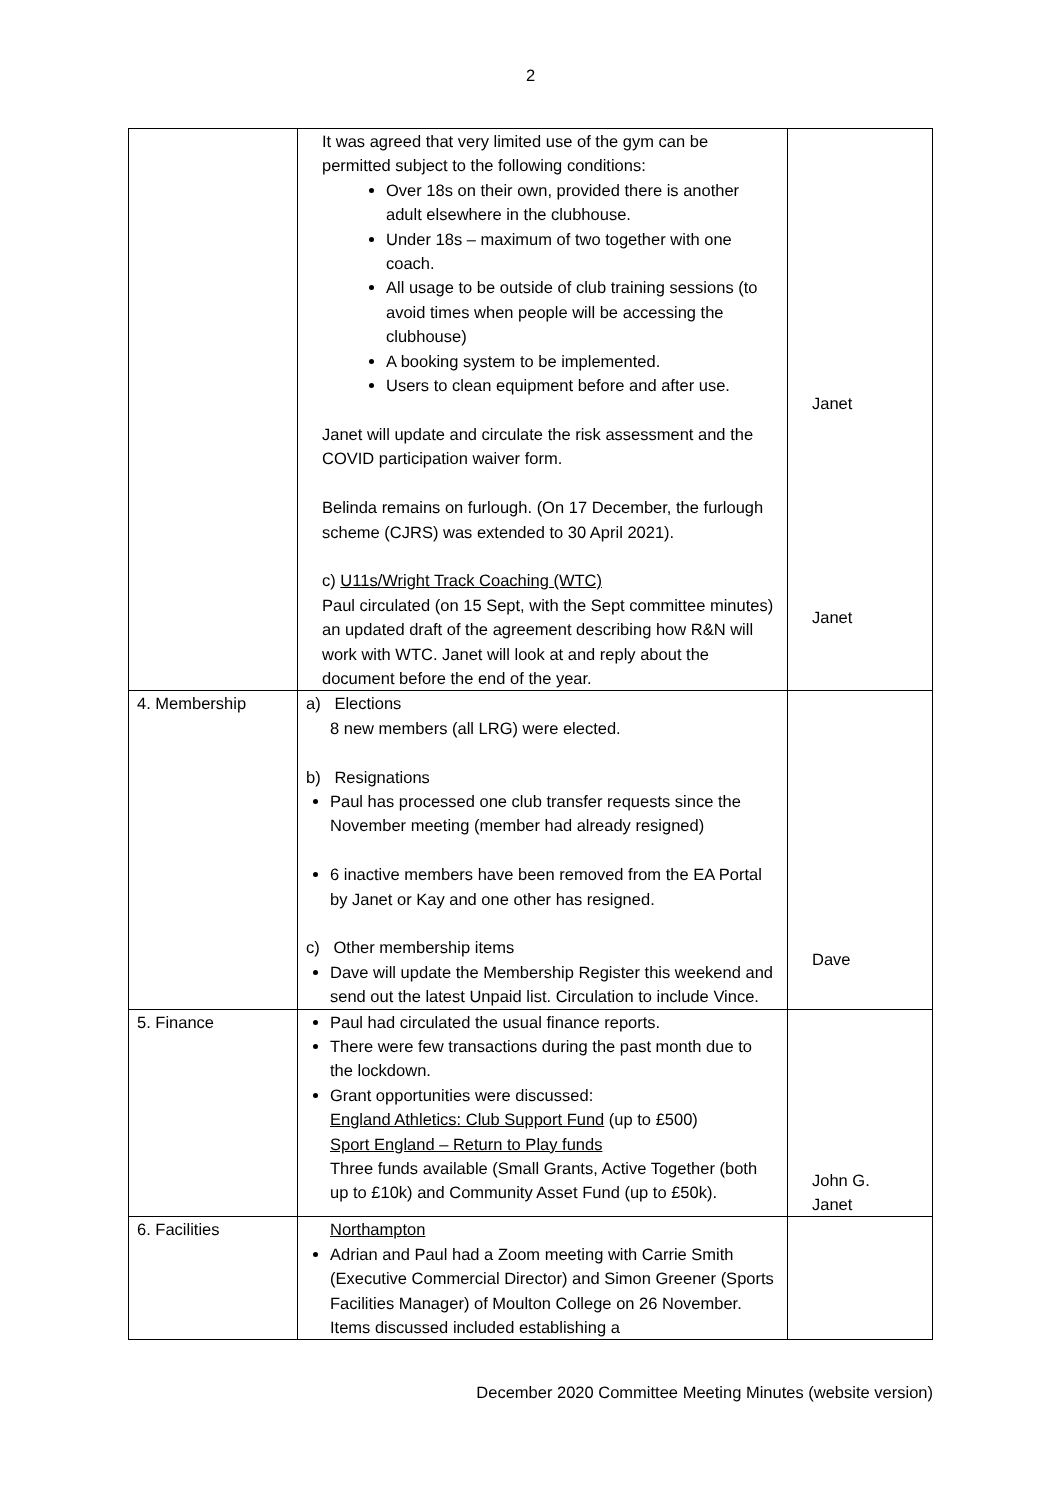2
| | It was agreed that very limited use of the gym can be permitted subject to the following conditions: Over 18s on their own, provided there is another adult elsewhere in the clubhouse. Under 18s – maximum of two together with one coach. All usage to be outside of club training sessions (to avoid times when people will be accessing the clubhouse) A booking system to be implemented. Users to clean equipment before and after use. Janet will update and circulate the risk assessment and the COVID participation waiver form. Belinda remains on furlough. (On 17 December, the furlough scheme (CJRS) was extended to 30 April 2021). c) U11s/Wright Track Coaching (WTC) Paul circulated (on 15 Sept, with the Sept committee minutes) an updated draft of the agreement describing how R&N will work with WTC. Janet will look at and reply about the document before the end of the year. | Janet Janet |
| 4. Membership | a) Elections 8 new members (all LRG) were elected. b) Resignations Paul has processed one club transfer requests since the November meeting (member had already resigned) 6 inactive members have been removed from the EA Portal by Janet or Kay and one other has resigned. c) Other membership items Dave will update the Membership Register this weekend and send out the latest Unpaid list. Circulation to include Vince. | Dave |
| 5. Finance | Paul had circulated the usual finance reports. There were few transactions during the past month due to the lockdown. Grant opportunities were discussed: England Athletics: Club Support Fund (up to £500) Sport England – Return to Play funds Three funds available (Small Grants, Active Together (both up to £10k) and Community Asset Fund (up to £50k). | John G. Janet |
| 6. Facilities | Northampton Adrian and Paul had a Zoom meeting with Carrie Smith (Executive Commercial Director) and Simon Greener (Sports Facilities Manager) of Moulton College on 26 November. Items discussed included establishing a | |
December 2020 Committee Meeting Minutes (website version)